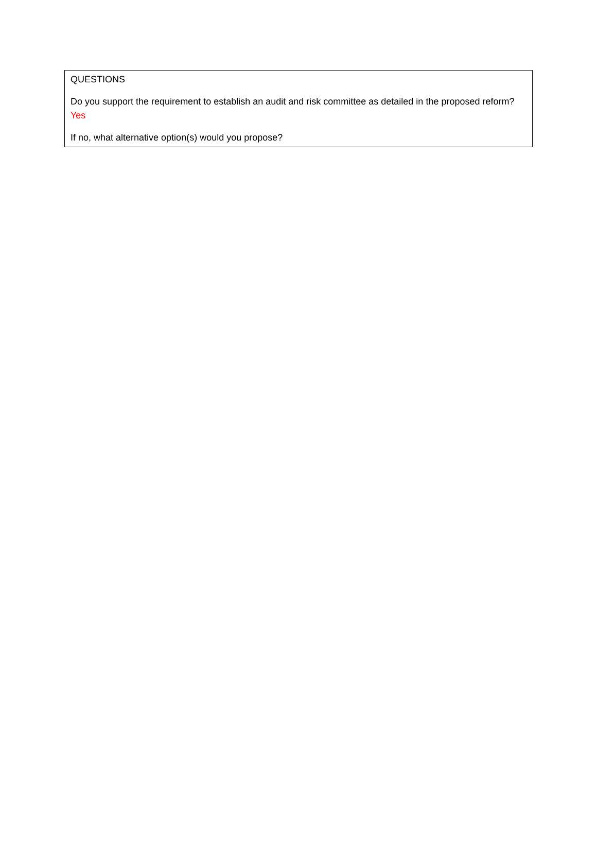QUESTIONS
Do you support the requirement to establish an audit and risk committee as detailed in the proposed reform? Yes
If no, what alternative option(s) would you propose?